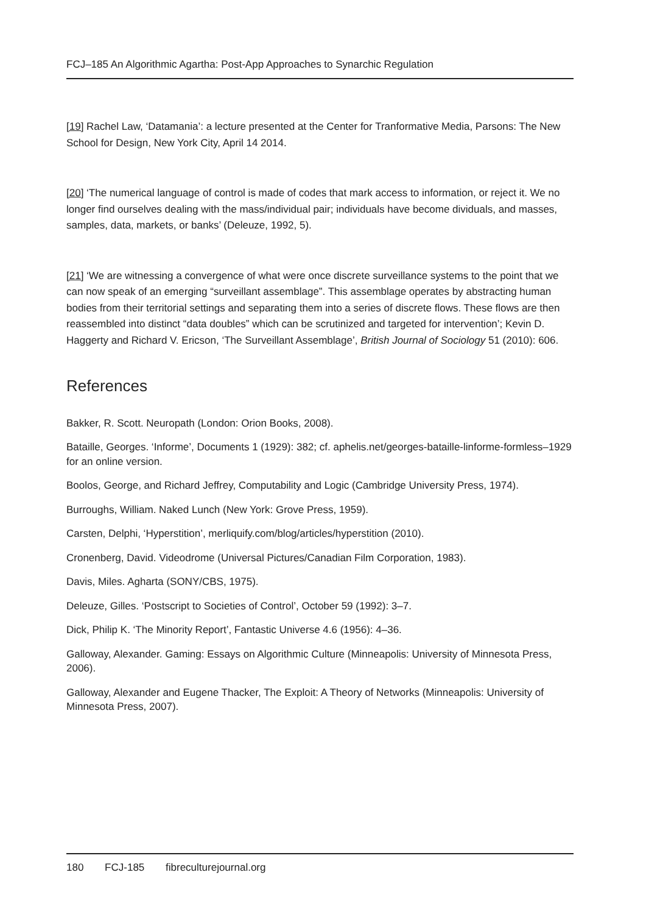FCJ–185 An Algorithmic Agartha: Post-App Approaches to Synarchic Regulation
[19] Rachel Law, ‘Datamania’: a lecture presented at the Center for Tranformative Media, Parsons: The New School for Design, New York City, April 14 2014.
[20] ‘The numerical language of control is made of codes that mark access to information, or reject it. We no longer find ourselves dealing with the mass/individual pair; individuals have become dividuals, and masses, samples, data, markets, or banks’ (Deleuze, 1992, 5).
[21] ‘We are witnessing a convergence of what were once discrete surveillance systems to the point that we can now speak of an emerging “surveillant assemblage”. This assemblage operates by abstracting human bodies from their territorial settings and separating them into a series of discrete flows. These flows are then reassembled into distinct “data doubles” which can be scrutinized and targeted for intervention’; Kevin D. Haggerty and Richard V. Ericson, ‘The Surveillant Assemblage’, British Journal of Sociology 51 (2010): 606.
References
Bakker, R. Scott. Neuropath (London: Orion Books, 2008).
Bataille, Georges. ‘Informe’, Documents 1 (1929): 382; cf. aphelis.net/georges-bataille-linforme-formless–1929 for an online version.
Boolos, George, and Richard Jeffrey, Computability and Logic (Cambridge University Press, 1974).
Burroughs, William. Naked Lunch (New York: Grove Press, 1959).
Carsten, Delphi, ‘Hyperstition’, merliquify.com/blog/articles/hyperstition (2010).
Cronenberg, David. Videodrome (Universal Pictures/Canadian Film Corporation, 1983).
Davis, Miles. Agharta (SONY/CBS, 1975).
Deleuze, Gilles. ‘Postscript to Societies of Control’, October 59 (1992): 3–7.
Dick, Philip K. ‘The Minority Report’, Fantastic Universe 4.6 (1956): 4–36.
Galloway, Alexander. Gaming: Essays on Algorithmic Culture (Minneapolis: University of Minnesota Press, 2006).
Galloway, Alexander and Eugene Thacker, The Exploit: A Theory of Networks (Minneapolis: University of Minnesota Press, 2007).
180 FCJ-185 fibreculturejournal.org